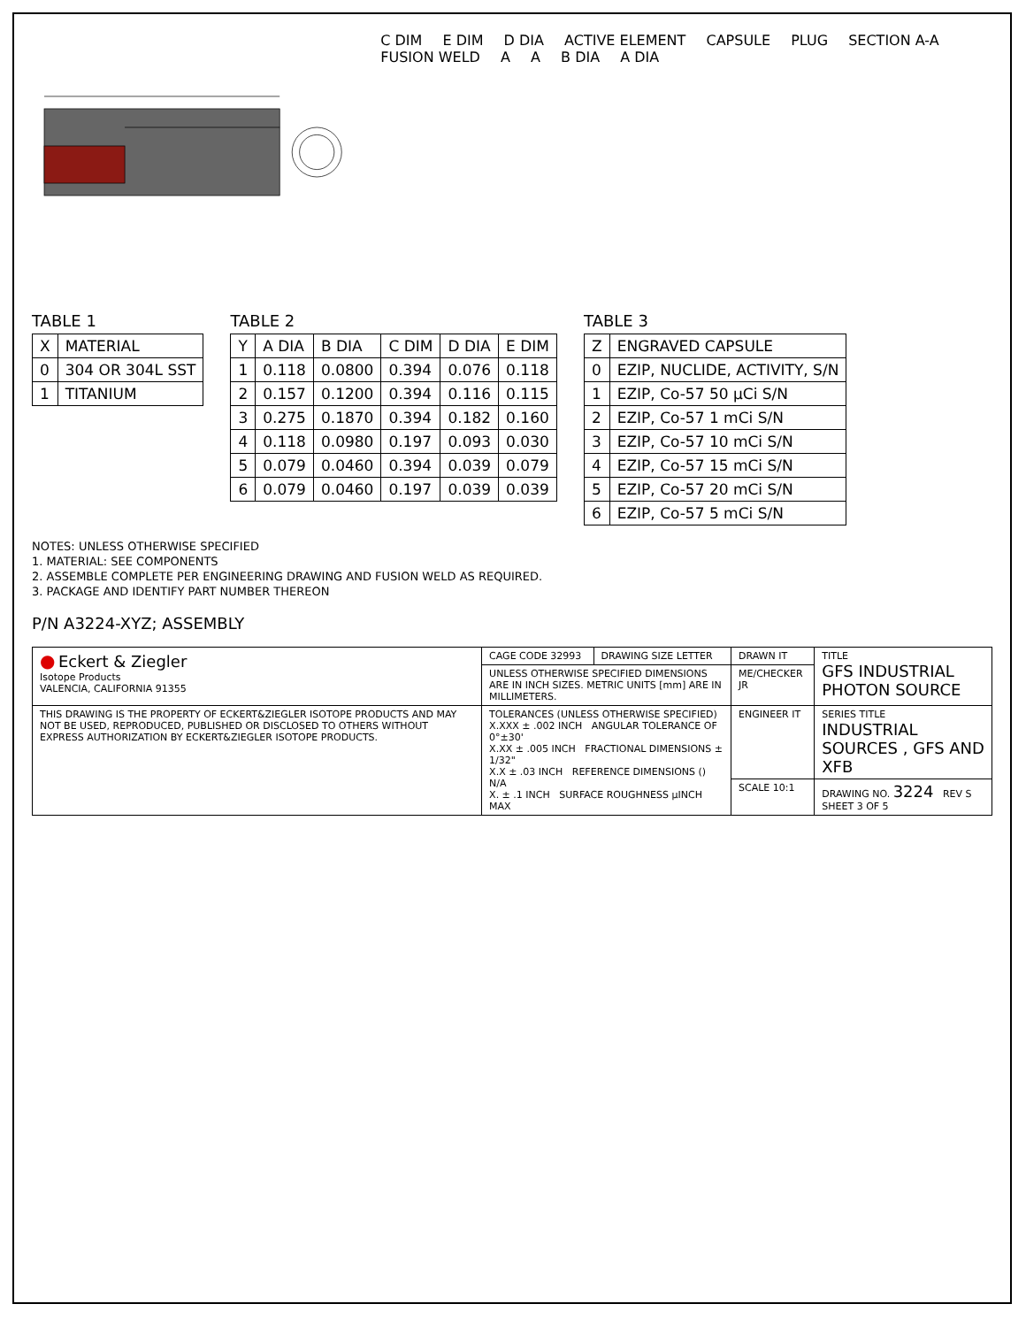C DIM E DIM D DIA ACTIVE ELEMENT CAPSULE PLUG SECTION A-A FUSION WELD A A B DIA A DIA
TABLE 1
| X | MATERIAL |
| --- | --- |
| 0 | 304 OR 304L SST |
| 1 | TITANIUM |
TABLE 2
| Y | A DIA | B DIA | C DIM | D DIA | E DIM |
| --- | --- | --- | --- | --- | --- |
| 1 | 0.118 | 0.0800 | 0.394 | 0.076 | 0.118 |
| 2 | 0.157 | 0.1200 | 0.394 | 0.116 | 0.115 |
| 3 | 0.275 | 0.1870 | 0.394 | 0.182 | 0.160 |
| 4 | 0.118 | 0.0980 | 0.197 | 0.093 | 0.030 |
| 5 | 0.079 | 0.0460 | 0.394 | 0.039 | 0.079 |
| 6 | 0.079 | 0.0460 | 0.197 | 0.039 | 0.039 |
TABLE 3
| Z | ENGRAVED CAPSULE |
| --- | --- |
| 0 | EZIP, NUCLIDE, ACTIVITY, S/N |
| 1 | EZIP, Co-57 50 µCi S/N |
| 2 | EZIP, Co-57 1 mCi S/N |
| 3 | EZIP, Co-57 10 mCi S/N |
| 4 | EZIP, Co-57 15 mCi S/N |
| 5 | EZIP, Co-57 20 mCi S/N |
| 6 | EZIP, Co-57 5 mCi S/N |
NOTES: UNLESS OTHERWISE SPECIFIED
1. MATERIAL: SEE COMPONENTS
2. ASSEMBLE COMPLETE PER ENGINEERING DRAWING AND FUSION WELD AS REQUIRED.
3. PACKAGE AND IDENTIFY PART NUMBER THEREON
P/N A3224-XYZ; ASSEMBLY
| ● Eckert & Ziegler Isotope Products VALENCIA, CALIFORNIA 91355 | CAGE CODE 32993 | DRAWING SIZE LETTER | DRAWN IT | TITLE GFS INDUSTRIAL PHOTON SOURCE |
| | UNLESS OTHERWISE SPECIFIED DIMENSIONS ARE IN INCH SIZES. METRIC UNITS [mm] ARE IN MILLIMETERS. | | ME/CHECKER JR | |
| THIS DRAWING IS THE PROPERTY OF ECKERT&ZIEGLER ISOTOPE PRODUCTS AND MAY NOT BE USED, REPRODUCED, PUBLISHED OR DISCLOSED TO OTHERS WITHOUT EXPRESS AUTHORIZATION BY ECKERT&ZIEGLER ISOTOPE PRODUCTS. | TOLERANCES (UNLESS OTHERWISE SPECIFIED) X.XXX ± .002 INCH ANGULAR TOLERANCE OF 0°±30' X.XX ± .005 INCH FRACTIONAL DIMENSIONS ± 1/32" X.X ± .03 INCH REFERENCE DIMENSIONS () N/A X. ± .1 INCH SURFACE ROUGHNESS µINCH MAX | | ENGINEER IT | SERIES TITLE INDUSTRIAL SOURCES , GFS AND XFB |
| | | | SCALE 10:1 | DRAWING NO. 3224 REV S SHEET 3 OF 5 |